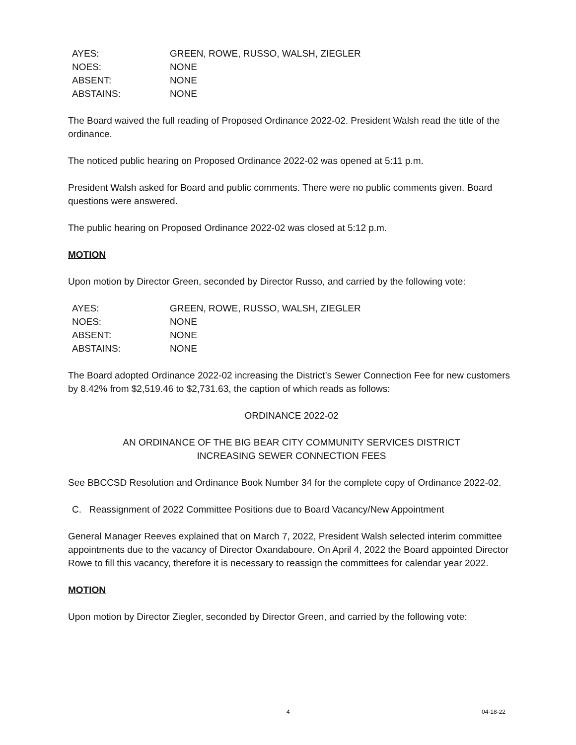AYES: GREEN, ROWE, RUSSO, WALSH, ZIEGLER
NOES: NONE
ABSENT: NONE
ABSTAINS: NONE
The Board waived the full reading of Proposed Ordinance 2022-02. President Walsh read the title of the ordinance.
The noticed public hearing on Proposed Ordinance 2022-02 was opened at 5:11 p.m.
President Walsh asked for Board and public comments. There were no public comments given. Board questions were answered.
The public hearing on Proposed Ordinance 2022-02 was closed at 5:12 p.m.
MOTION
Upon motion by Director Green, seconded by Director Russo, and carried by the following vote:
AYES: GREEN, ROWE, RUSSO, WALSH, ZIEGLER
NOES: NONE
ABSENT: NONE
ABSTAINS: NONE
The Board adopted Ordinance 2022-02 increasing the District’s Sewer Connection Fee for new customers by 8.42% from $2,519.46 to $2,731.63, the caption of which reads as follows:
ORDINANCE 2022-02
AN ORDINANCE OF THE BIG BEAR CITY COMMUNITY SERVICES DISTRICT
INCREASING SEWER CONNECTION FEES
See BBCCSD Resolution and Ordinance Book Number 34 for the complete copy of Ordinance 2022-02.
C. Reassignment of 2022 Committee Positions due to Board Vacancy/New Appointment
General Manager Reeves explained that on March 7, 2022, President Walsh selected interim committee appointments due to the vacancy of Director Oxandaboure. On April 4, 2022 the Board appointed Director Rowe to fill this vacancy, therefore it is necessary to reassign the committees for calendar year 2022.
MOTION
Upon motion by Director Ziegler, seconded by Director Green, and carried by the following vote:
4 04-18-22